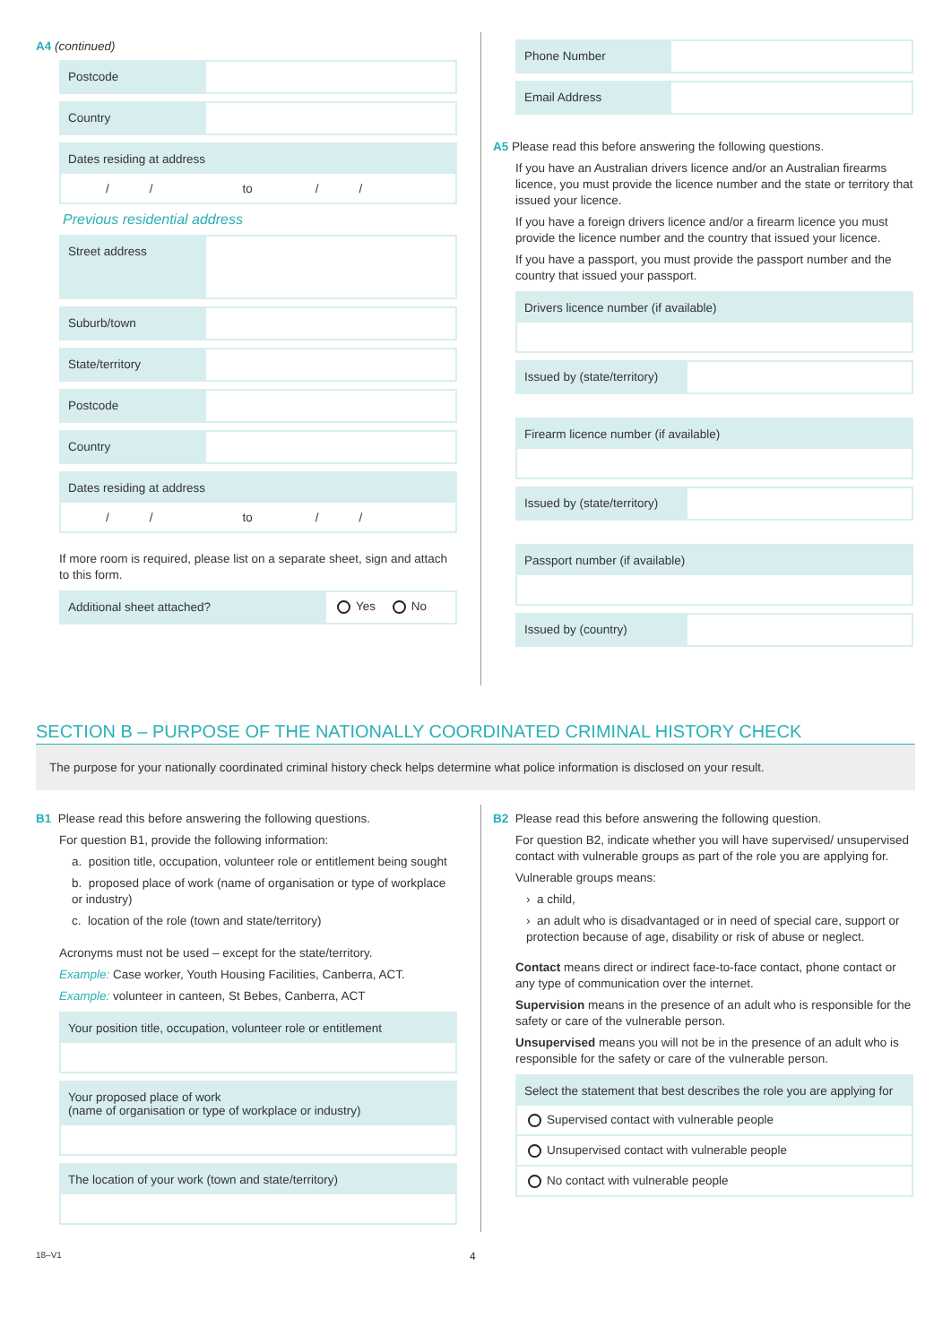A4 (continued)
Postcode
Country
Dates residing at address
/ / to / /
Previous residential address
Street address
Suburb/town
State/territory
Postcode
Country
Dates residing at address
/ / to / /
If more room is required, please list on a separate sheet, sign and attach to this form.
Additional sheet attached? Yes No
Phone Number
Email Address
A5 Please read this before answering the following questions.
If you have an Australian drivers licence and/or an Australian firearms licence, you must provide the licence number and the state or territory that issued your licence.
If you have a foreign drivers licence and/or a firearm licence you must provide the licence number and the country that issued your licence.
If you have a passport, you must provide the passport number and the country that issued your passport.
Drivers licence number (if available)
Issued by (state/territory)
Firearm licence number (if available)
Issued by (state/territory)
Passport number (if available)
Issued by (country)
SECTION B – PURPOSE OF THE NATIONALLY COORDINATED CRIMINAL HISTORY CHECK
The purpose for your nationally coordinated criminal history check helps determine what police information is disclosed on your result.
B1 Please read this before answering the following questions.
For question B1, provide the following information:
a. position title, occupation, volunteer role or entitlement being sought
b. proposed place of work (name of organisation or type of workplace or industry)
c. location of the role (town and state/territory)
Acronyms must not be used – except for the state/territory.
Example: Case worker, Youth Housing Facilities, Canberra, ACT.
Example: volunteer in canteen, St Bebes, Canberra, ACT
Your position title, occupation, volunteer role or entitlement
Your proposed place of work
(name of organisation or type of workplace or industry)
The location of your work (town and state/territory)
B2 Please read this before answering the following question.
For question B2, indicate whether you will have supervised/ unsupervised contact with vulnerable groups as part of the role you are applying for.
Vulnerable groups means:
› a child,
› an adult who is disadvantaged or in need of special care, support or protection because of age, disability or risk of abuse or neglect.
Contact means direct or indirect face-to-face contact, phone contact or any type of communication over the internet.
Supervision means in the presence of an adult who is responsible for the safety or care of the vulnerable person.
Unsupervised means you will not be in the presence of an adult who is responsible for the safety or care of the vulnerable person.
Select the statement that best describes the role you are applying for
Supervised contact with vulnerable people
Unsupervised contact with vulnerable people
No contact with vulnerable people
18–V1 4